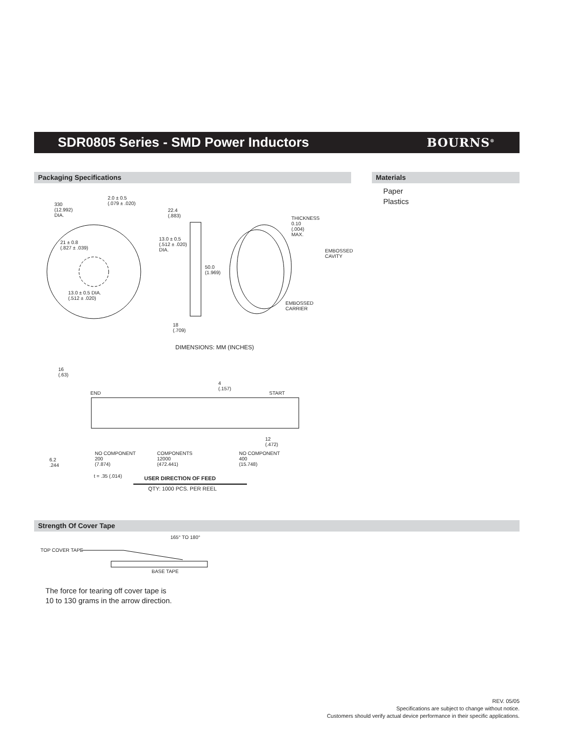SDR0805 Series - SMD Power Inductors
BOURNS<sup>®</sup>
Packaging Specifications Materials
Paper
Plastics
330
(12.992)
DIA.
2.0 ± 0.5
(.079 ± .020)
22.4
(.883)
21 ± 0.8
(.827 ± .039)
13.0 ± 0.5
(.512 ± .020)
DIA.
THICKNESS
0.10
(.004)
MAX.
EMBOSSED
CAVITY
50.0
(1.969)
13.0 ± 0.5 DIA.
(.512 ± .020)
EMBOSSED
CARRIER
18
(.709)
DIMENSIONS: MM (INCHES)
16
(.63)
4
(.157)
END START
12
(.472)
6.2
.244
NO COMPONENT
200
(7.874)
COMPONENTS
12000
(472.441)
NO COMPONENT
400
(15.748)
t = .35 (.014) USER DIRECTION OF FEED
QTY: 1000 PCS. PER REEL
Strength Of Cover Tape
165° TO 180°
TOP COVER TAPE
BASE TAPE
The force for tearing off cover tape is
10 to 130 grams in the arrow direction.
REV. 05/05
Specifications are subject to change without notice.
Customers should verify actual device performance in their specific applications.